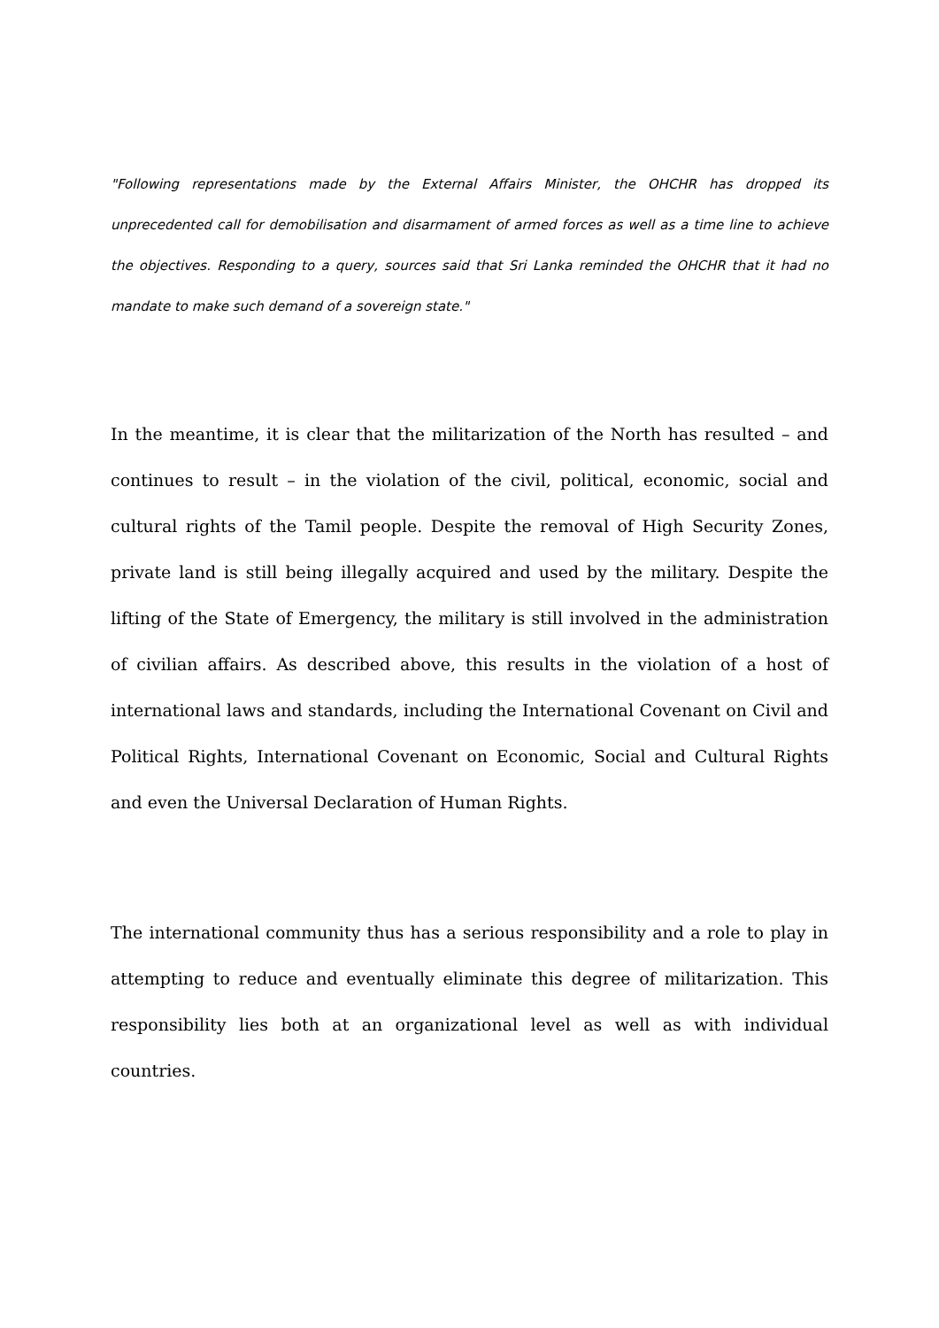"Following representations made by the External Affairs Minister, the OHCHR has dropped its unprecedented call for demobilisation and disarmament of armed forces as well as a time line to achieve the objectives. Responding to a query, sources said that Sri Lanka reminded the OHCHR that it had no mandate to make such demand of a sovereign state."
In the meantime, it is clear that the militarization of the North has resulted – and continues to result – in the violation of the civil, political, economic, social and cultural rights of the Tamil people. Despite the removal of High Security Zones, private land is still being illegally acquired and used by the military. Despite the lifting of the State of Emergency, the military is still involved in the administration of civilian affairs. As described above, this results in the violation of a host of international laws and standards, including the International Covenant on Civil and Political Rights, International Covenant on Economic, Social and Cultural Rights and even the Universal Declaration of Human Rights.
The international community thus has a serious responsibility and a role to play in attempting to reduce and eventually eliminate this degree of militarization. This responsibility lies both at an organizational level as well as with individual countries.